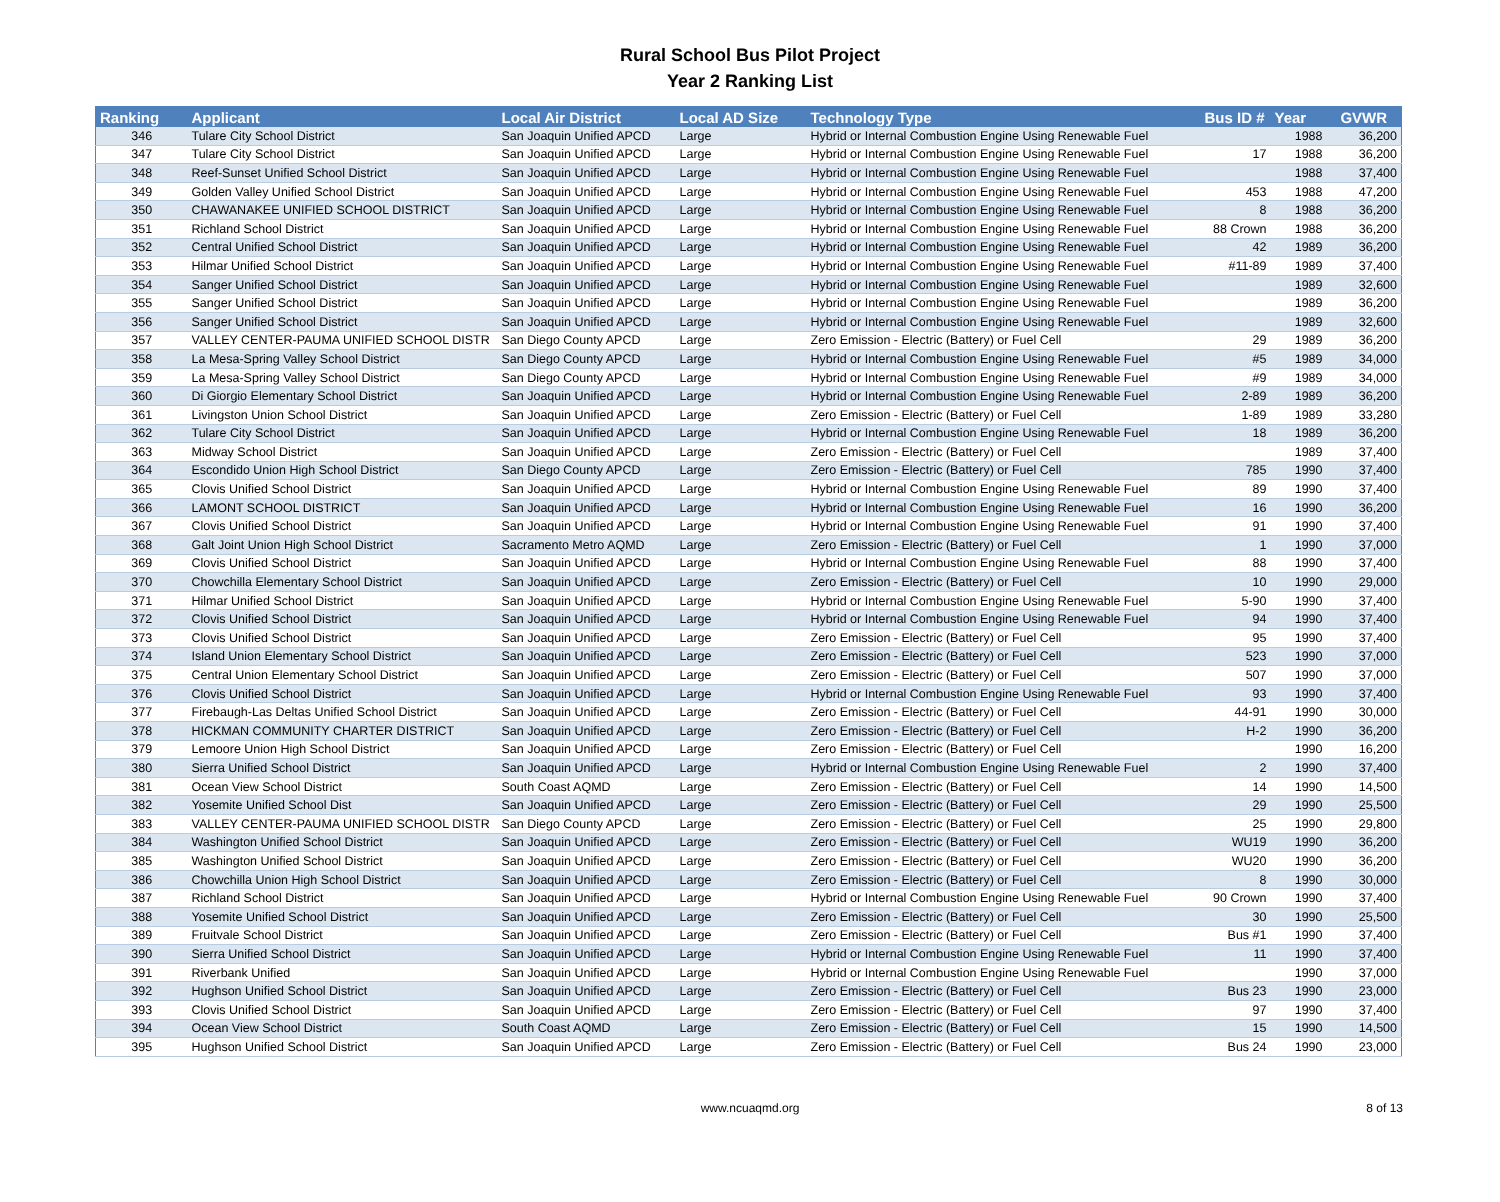Rural School Bus Pilot Project
Year 2 Ranking List
| Ranking | Applicant | Local Air District | Local AD Size | Technology Type | Bus ID # | Year | GVWR |
| --- | --- | --- | --- | --- | --- | --- | --- |
| 346 | Tulare City School District | San Joaquin Unified APCD | Large | Hybrid or Internal Combustion Engine Using Renewable Fuel | | 1988 | 36,200 |
| 347 | Tulare City School District | San Joaquin Unified APCD | Large | Hybrid or Internal Combustion Engine Using Renewable Fuel | 17 | 1988 | 36,200 |
| 348 | Reef-Sunset Unified School District | San Joaquin Unified APCD | Large | Hybrid or Internal Combustion Engine Using Renewable Fuel | | 1988 | 37,400 |
| 349 | Golden Valley Unified School District | San Joaquin Unified APCD | Large | Hybrid or Internal Combustion Engine Using Renewable Fuel | 453 | 1988 | 47,200 |
| 350 | CHAWANAKEE UNIFIED SCHOOL DISTRICT | San Joaquin Unified APCD | Large | Hybrid or Internal Combustion Engine Using Renewable Fuel | 8 | 1988 | 36,200 |
| 351 | Richland School District | San Joaquin Unified APCD | Large | Hybrid or Internal Combustion Engine Using Renewable Fuel | 88 Crown | 1988 | 36,200 |
| 352 | Central Unified School District | San Joaquin Unified APCD | Large | Hybrid or Internal Combustion Engine Using Renewable Fuel | 42 | 1989 | 36,200 |
| 353 | Hilmar Unified School District | San Joaquin Unified APCD | Large | Hybrid or Internal Combustion Engine Using Renewable Fuel | #11-89 | 1989 | 37,400 |
| 354 | Sanger Unified School District | San Joaquin Unified APCD | Large | Hybrid or Internal Combustion Engine Using Renewable Fuel | | 1989 | 32,600 |
| 355 | Sanger Unified School District | San Joaquin Unified APCD | Large | Hybrid or Internal Combustion Engine Using Renewable Fuel | | 1989 | 36,200 |
| 356 | Sanger Unified School District | San Joaquin Unified APCD | Large | Hybrid or Internal Combustion Engine Using Renewable Fuel | | 1989 | 32,600 |
| 357 | VALLEY CENTER-PAUMA UNIFIED SCHOOL DISTR | San Diego County APCD | Large | Zero Emission - Electric (Battery) or Fuel Cell | 29 | 1989 | 36,200 |
| 358 | La Mesa-Spring Valley School District | San Diego County APCD | Large | Hybrid or Internal Combustion Engine Using Renewable Fuel | #5 | 1989 | 34,000 |
| 359 | La Mesa-Spring Valley School District | San Diego County APCD | Large | Hybrid or Internal Combustion Engine Using Renewable Fuel | #9 | 1989 | 34,000 |
| 360 | Di Giorgio Elementary School District | San Joaquin Unified APCD | Large | Hybrid or Internal Combustion Engine Using Renewable Fuel | 2-89 | 1989 | 36,200 |
| 361 | Livingston Union School District | San Joaquin Unified APCD | Large | Zero Emission - Electric (Battery) or Fuel Cell | 1-89 | 1989 | 33,280 |
| 362 | Tulare City School District | San Joaquin Unified APCD | Large | Hybrid or Internal Combustion Engine Using Renewable Fuel | 18 | 1989 | 36,200 |
| 363 | Midway School District | San Joaquin Unified APCD | Large | Zero Emission - Electric (Battery) or Fuel Cell | | 1989 | 37,400 |
| 364 | Escondido Union High School District | San Diego County APCD | Large | Zero Emission - Electric (Battery) or Fuel Cell | 785 | 1990 | 37,400 |
| 365 | Clovis Unified School District | San Joaquin Unified APCD | Large | Hybrid or Internal Combustion Engine Using Renewable Fuel | 89 | 1990 | 37,400 |
| 366 | LAMONT SCHOOL DISTRICT | San Joaquin Unified APCD | Large | Hybrid or Internal Combustion Engine Using Renewable Fuel | 16 | 1990 | 36,200 |
| 367 | Clovis Unified School District | San Joaquin Unified APCD | Large | Hybrid or Internal Combustion Engine Using Renewable Fuel | 91 | 1990 | 37,400 |
| 368 | Galt Joint Union High School District | Sacramento Metro AQMD | Large | Zero Emission - Electric (Battery) or Fuel Cell | 1 | 1990 | 37,000 |
| 369 | Clovis Unified School District | San Joaquin Unified APCD | Large | Hybrid or Internal Combustion Engine Using Renewable Fuel | 88 | 1990 | 37,400 |
| 370 | Chowchilla Elementary School District | San Joaquin Unified APCD | Large | Zero Emission - Electric (Battery) or Fuel Cell | 10 | 1990 | 29,000 |
| 371 | Hilmar Unified School District | San Joaquin Unified APCD | Large | Hybrid or Internal Combustion Engine Using Renewable Fuel | 5-90 | 1990 | 37,400 |
| 372 | Clovis Unified School District | San Joaquin Unified APCD | Large | Hybrid or Internal Combustion Engine Using Renewable Fuel | 94 | 1990 | 37,400 |
| 373 | Clovis Unified School District | San Joaquin Unified APCD | Large | Zero Emission - Electric (Battery) or Fuel Cell | 95 | 1990 | 37,400 |
| 374 | Island Union Elementary School District | San Joaquin Unified APCD | Large | Zero Emission - Electric (Battery) or Fuel Cell | 523 | 1990 | 37,000 |
| 375 | Central Union Elementary School District | San Joaquin Unified APCD | Large | Zero Emission - Electric (Battery) or Fuel Cell | 507 | 1990 | 37,000 |
| 376 | Clovis Unified School District | San Joaquin Unified APCD | Large | Hybrid or Internal Combustion Engine Using Renewable Fuel | 93 | 1990 | 37,400 |
| 377 | Firebaugh-Las Deltas Unified School District | San Joaquin Unified APCD | Large | Zero Emission - Electric (Battery) or Fuel Cell | 44-91 | 1990 | 30,000 |
| 378 | HICKMAN COMMUNITY CHARTER DISTRICT | San Joaquin Unified APCD | Large | Zero Emission - Electric (Battery) or Fuel Cell | H-2 | 1990 | 36,200 |
| 379 | Lemoore Union High School District | San Joaquin Unified APCD | Large | Zero Emission - Electric (Battery) or Fuel Cell | | 1990 | 16,200 |
| 380 | Sierra Unified School District | San Joaquin Unified APCD | Large | Hybrid or Internal Combustion Engine Using Renewable Fuel | 2 | 1990 | 37,400 |
| 381 | Ocean View School District | South Coast AQMD | Large | Zero Emission - Electric (Battery) or Fuel Cell | 14 | 1990 | 14,500 |
| 382 | Yosemite Unified School Dist | San Joaquin Unified APCD | Large | Zero Emission - Electric (Battery) or Fuel Cell | 29 | 1990 | 25,500 |
| 383 | VALLEY CENTER-PAUMA UNIFIED SCHOOL DISTR | San Diego County APCD | Large | Zero Emission - Electric (Battery) or Fuel Cell | 25 | 1990 | 29,800 |
| 384 | Washington Unified School District | San Joaquin Unified APCD | Large | Zero Emission - Electric (Battery) or Fuel Cell | WU19 | 1990 | 36,200 |
| 385 | Washington Unified School District | San Joaquin Unified APCD | Large | Zero Emission - Electric (Battery) or Fuel Cell | WU20 | 1990 | 36,200 |
| 386 | Chowchilla Union High School District | San Joaquin Unified APCD | Large | Zero Emission - Electric (Battery) or Fuel Cell | 8 | 1990 | 30,000 |
| 387 | Richland School District | San Joaquin Unified APCD | Large | Hybrid or Internal Combustion Engine Using Renewable Fuel | 90 Crown | 1990 | 37,400 |
| 388 | Yosemite Unified School District | San Joaquin Unified APCD | Large | Zero Emission - Electric (Battery) or Fuel Cell | 30 | 1990 | 25,500 |
| 389 | Fruitvale School District | San Joaquin Unified APCD | Large | Zero Emission - Electric (Battery) or Fuel Cell | Bus #1 | 1990 | 37,400 |
| 390 | Sierra Unified School District | San Joaquin Unified APCD | Large | Hybrid or Internal Combustion Engine Using Renewable Fuel | 11 | 1990 | 37,400 |
| 391 | Riverbank Unified | San Joaquin Unified APCD | Large | Hybrid or Internal Combustion Engine Using Renewable Fuel | | 1990 | 37,000 |
| 392 | Hughson Unified School District | San Joaquin Unified APCD | Large | Zero Emission - Electric (Battery) or Fuel Cell | Bus 23 | 1990 | 23,000 |
| 393 | Clovis Unified School District | San Joaquin Unified APCD | Large | Zero Emission - Electric (Battery) or Fuel Cell | 97 | 1990 | 37,400 |
| 394 | Ocean View School District | South Coast AQMD | Large | Zero Emission - Electric (Battery) or Fuel Cell | 15 | 1990 | 14,500 |
| 395 | Hughson Unified School District | San Joaquin Unified APCD | Large | Zero Emission - Electric (Battery) or Fuel Cell | Bus 24 | 1990 | 23,000 |
www.ncuaqmd.org
8 of 13